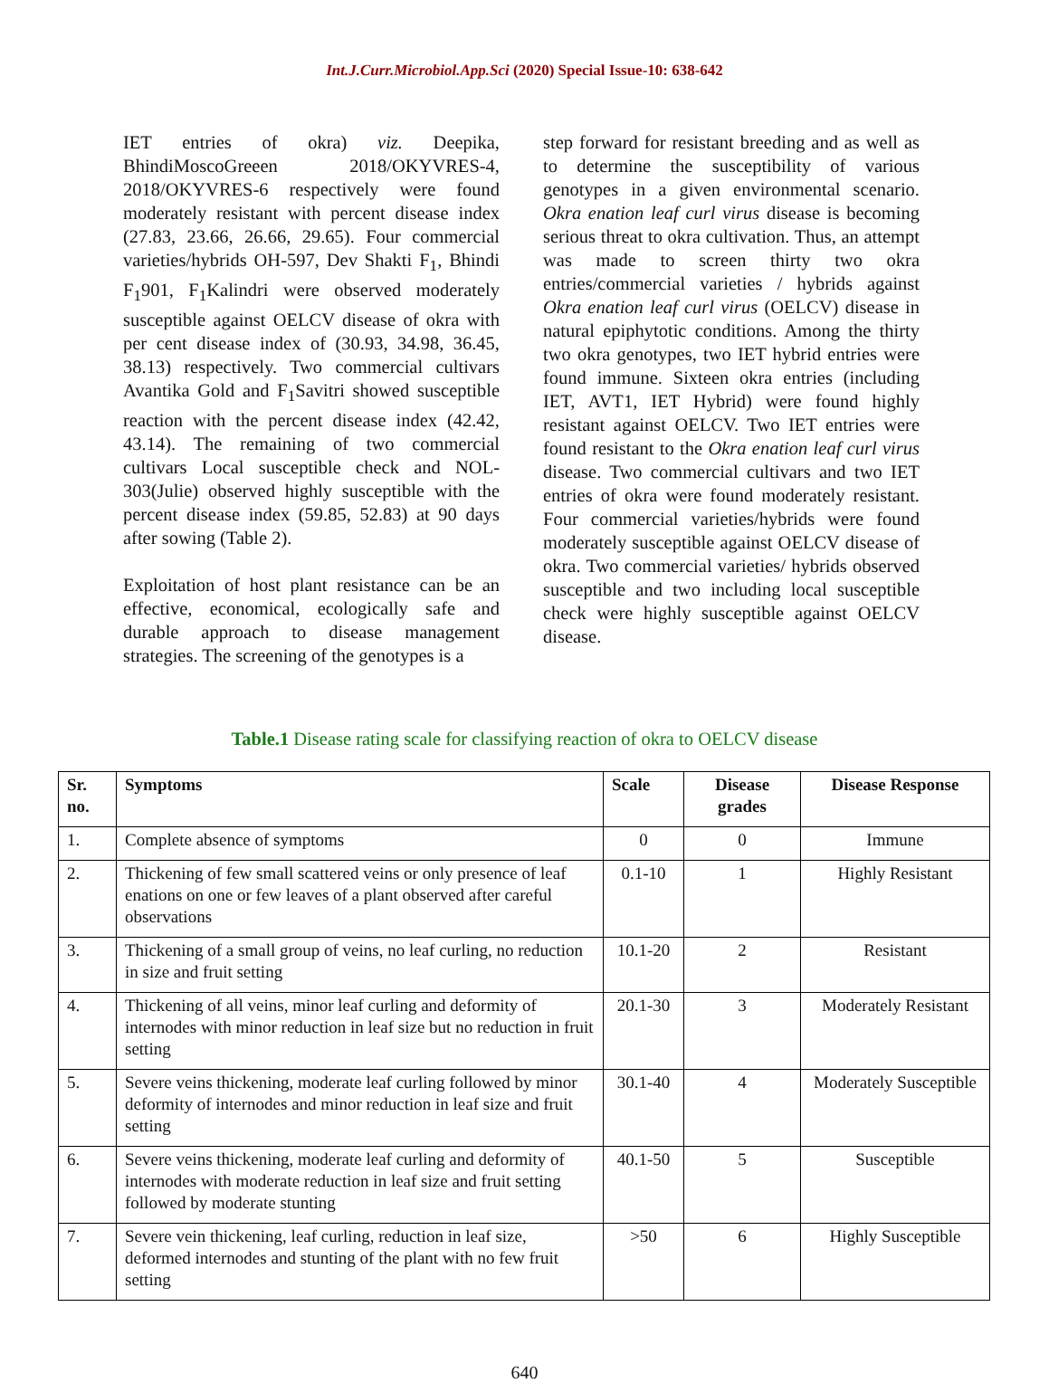Int.J.Curr.Microbiol.App.Sci (2020) Special Issue-10: 638-642
IET entries of okra) viz. Deepika, BhindiMoscoGreeen 2018/OKYVRES-4, 2018/OKYVRES-6 respectively were found moderately resistant with percent disease index (27.83, 23.66, 26.66, 29.65). Four commercial varieties/hybrids OH-597, Dev Shakti F<sub>1</sub>, Bhindi F<sub>1</sub>901, F<sub>1</sub>Kalindri were observed moderately susceptible against OELCV disease of okra with per cent disease index of (30.93, 34.98, 36.45, 38.13) respectively. Two commercial cultivars Avantika Gold and F<sub>1</sub>Savitri showed susceptible reaction with the percent disease index (42.42, 43.14). The remaining of two commercial cultivars Local susceptible check and NOL-303(Julie) observed highly susceptible with the percent disease index (59.85, 52.83) at 90 days after sowing (Table 2).
Exploitation of host plant resistance can be an effective, economical, ecologically safe and durable approach to disease management strategies. The screening of the genotypes is a
step forward for resistant breeding and as well as to determine the susceptibility of various genotypes in a given environmental scenario. Okra enation leaf curl virus disease is becoming serious threat to okra cultivation. Thus, an attempt was made to screen thirty two okra entries/commercial varieties / hybrids against Okra enation leaf curl virus (OELCV) disease in natural epiphytotic conditions. Among the thirty two okra genotypes, two IET hybrid entries were found immune. Sixteen okra entries (including IET, AVT1, IET Hybrid) were found highly resistant against OELCV. Two IET entries were found resistant to the Okra enation leaf curl virus disease. Two commercial cultivars and two IET entries of okra were found moderately resistant. Four commercial varieties/hybrids were found moderately susceptible against OELCV disease of okra. Two commercial varieties/ hybrids observed susceptible and two including local susceptible check were highly susceptible against OELCV disease.
Table.1 Disease rating scale for classifying reaction of okra to OELCV disease
| Sr. no. | Symptoms | Scale | Disease grades | Disease Response |
| --- | --- | --- | --- | --- |
| 1. | Complete absence of symptoms | 0 | 0 | Immune |
| 2. | Thickening of few small scattered veins or only presence of leaf enations on one or few leaves of a plant observed after careful observations | 0.1-10 | 1 | Highly Resistant |
| 3. | Thickening of a small group of veins, no leaf curling, no reduction in size and fruit setting | 10.1-20 | 2 | Resistant |
| 4. | Thickening of all veins, minor leaf curling and deformity of internodes with minor reduction in leaf size but no reduction in fruit setting | 20.1-30 | 3 | Moderately Resistant |
| 5. | Severe veins thickening, moderate leaf curling followed by minor deformity of internodes and minor reduction in leaf size and fruit setting | 30.1-40 | 4 | Moderately Susceptible |
| 6. | Severe veins thickening, moderate leaf curling and deformity of internodes with moderate reduction in leaf size and fruit setting followed by moderate stunting | 40.1-50 | 5 | Susceptible |
| 7. | Severe vein thickening, leaf curling, reduction in leaf size, deformed internodes and stunting of the plant with no few fruit setting | >50 | 6 | Highly Susceptible |
640